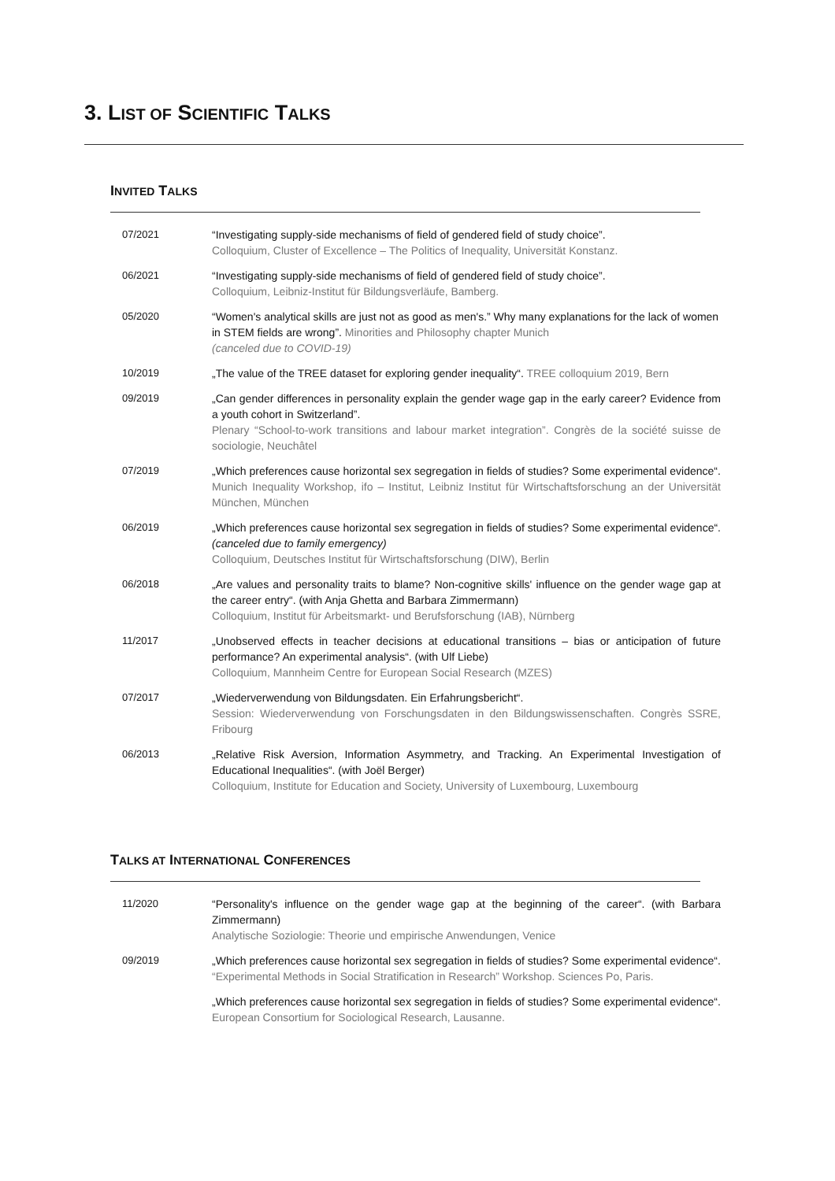3. LIST OF SCIENTIFIC TALKS
INVITED TALKS
| 07/2021 | “Investigating supply-side mechanisms of field of gendered field of study choice”. Colloquium, Cluster of Excellence – The Politics of Inequality, Universität Konstanz. |
| 06/2021 | “Investigating supply-side mechanisms of field of gendered field of study choice”. Colloquium, Leibniz-Institut für Bildungsverläufe, Bamberg. |
| 05/2020 | “Women's analytical skills are just not as good as men's.” Why many explanations for the lack of women in STEM fields are wrong”. Minorities and Philosophy chapter Munich (canceled due to COVID-19) |
| 10/2019 | „The value of the TREE dataset for exploring gender inequality“. TREE colloquium 2019, Bern |
| 09/2019 | „Can gender differences in personality explain the gender wage gap in the early career? Evidence from a youth cohort in Switzerland”. Plenary “School-to-work transitions and labour market integration”. Congrès de la société suisse de sociologie, Neuchâtel |
| 07/2019 | „Which preferences cause horizontal sex segregation in fields of studies? Some experimental evidence“. Munich Inequality Workshop, ifo – Institut, Leibniz Institut für Wirtschaftsforschung an der Universität München, München |
| 06/2019 | „Which preferences cause horizontal sex segregation in fields of studies? Some experimental evidence“. (canceled due to family emergency) Colloquium, Deutsches Institut für Wirtschaftsforschung (DIW), Berlin |
| 06/2018 | „Are values and personality traits to blame? Non-cognitive skills' influence on the gender wage gap at the career entry“. (with Anja Ghetta and Barbara Zimmermann) Colloquium, Institut für Arbeitsmarkt- und Berufsforschung (IAB), Nürnberg |
| 11/2017 | „Unobserved effects in teacher decisions at educational transitions – bias or anticipation of future performance? An experimental analysis“. (with Ulf Liebe) Colloquium, Mannheim Centre for European Social Research (MZES) |
| 07/2017 | „Wiederverwendung von Bildungsdaten. Ein Erfahrungsbericht“. Session: Wiederverwendung von Forschungsdaten in den Bildungswissenschaften. Congrès SSRE, Fribourg |
| 06/2013 | „Relative Risk Aversion, Information Asymmetry, and Tracking. An Experimental Investigation of Educational Inequalities“. (with Joël Berger) Colloquium, Institute for Education and Society, University of Luxembourg, Luxembourg |
TALKS AT INTERNATIONAL CONFERENCES
| 11/2020 | “Personality's influence on the gender wage gap at the beginning of the career“. (with Barbara Zimmermann) Analytische Soziologie: Theorie und empirische Anwendungen, Venice |
| 09/2019 | „Which preferences cause horizontal sex segregation in fields of studies? Some experimental evidence“. “Experimental Methods in Social Stratification in Research” Workshop. Sciences Po, Paris. |
| | „Which preferences cause horizontal sex segregation in fields of studies? Some experimental evidence“. European Consortium for Sociological Research, Lausanne. |